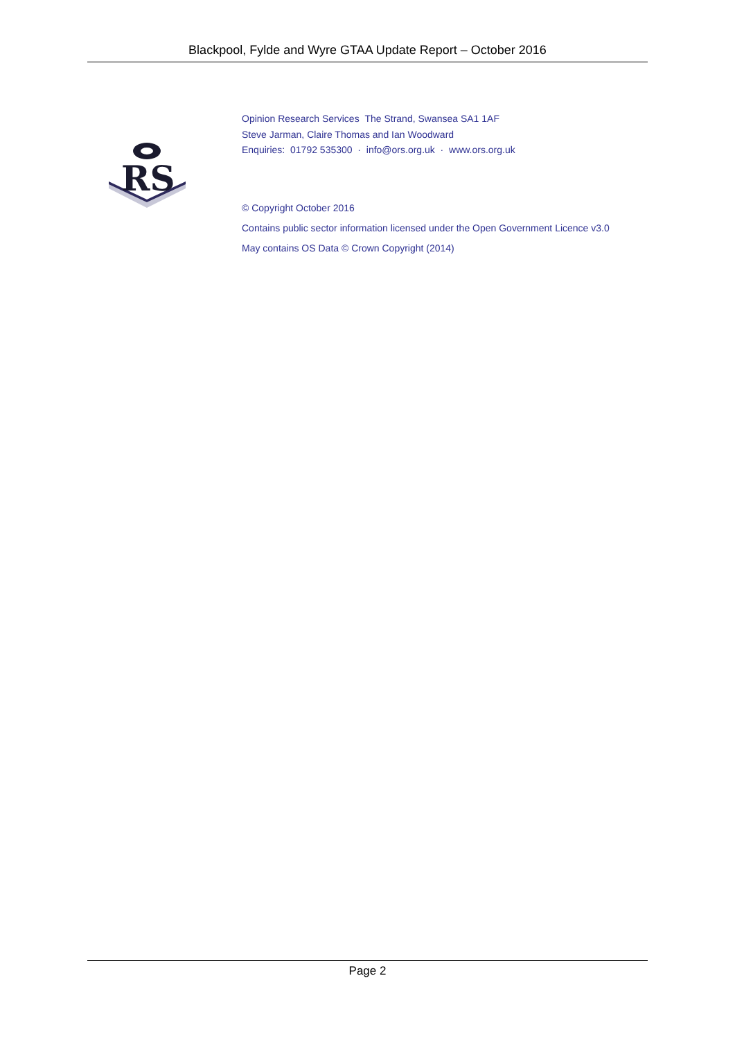Blackpool, Fylde and Wyre GTAA Update Report – October 2016
RS
Opinion Research Services The Strand, Swansea SA1 1AF
Steve Jarman, Claire Thomas and Ian Woodward
Enquiries: 01792 535300 · info@ors.org.uk · www.ors.org.uk
© Copyright October 2016
Contains public sector information licensed under the Open Government Licence v3.0
May contains OS Data © Crown Copyright (2014)
Page 2